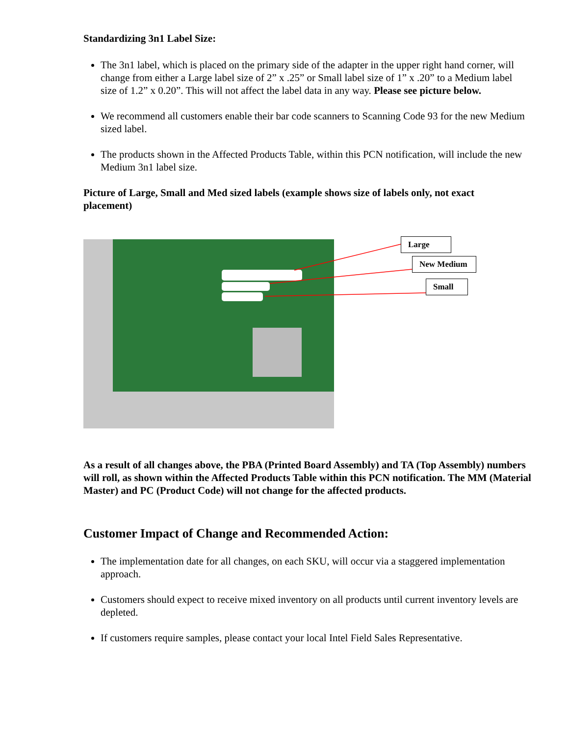Standardizing 3n1 Label Size:
The 3n1 label, which is placed on the primary side of the adapter in the upper right hand corner, will change from either a Large label size of 2” x .25” or Small label size of 1” x .20” to a Medium label size of 1.2” x 0.20”. This will not affect the label data in any way. Please see picture below.
We recommend all customers enable their bar code scanners to Scanning Code 93 for the new Medium sized label.
The products shown in the Affected Products Table, within this PCN notification, will include the new Medium 3n1 label size.
Picture of Large, Small and Med sized labels (example shows size of labels only, not exact placement)
Large
New Medium
Small
As a result of all changes above, the PBA (Printed Board Assembly) and TA (Top Assembly) numbers will roll, as shown within the Affected Products Table within this PCN notification. The MM (Material Master) and PC (Product Code) will not change for the affected products.
Customer Impact of Change and Recommended Action:
The implementation date for all changes, on each SKU, will occur via a staggered implementation approach.
Customers should expect to receive mixed inventory on all products until current inventory levels are depleted.
If customers require samples, please contact your local Intel Field Sales Representative.